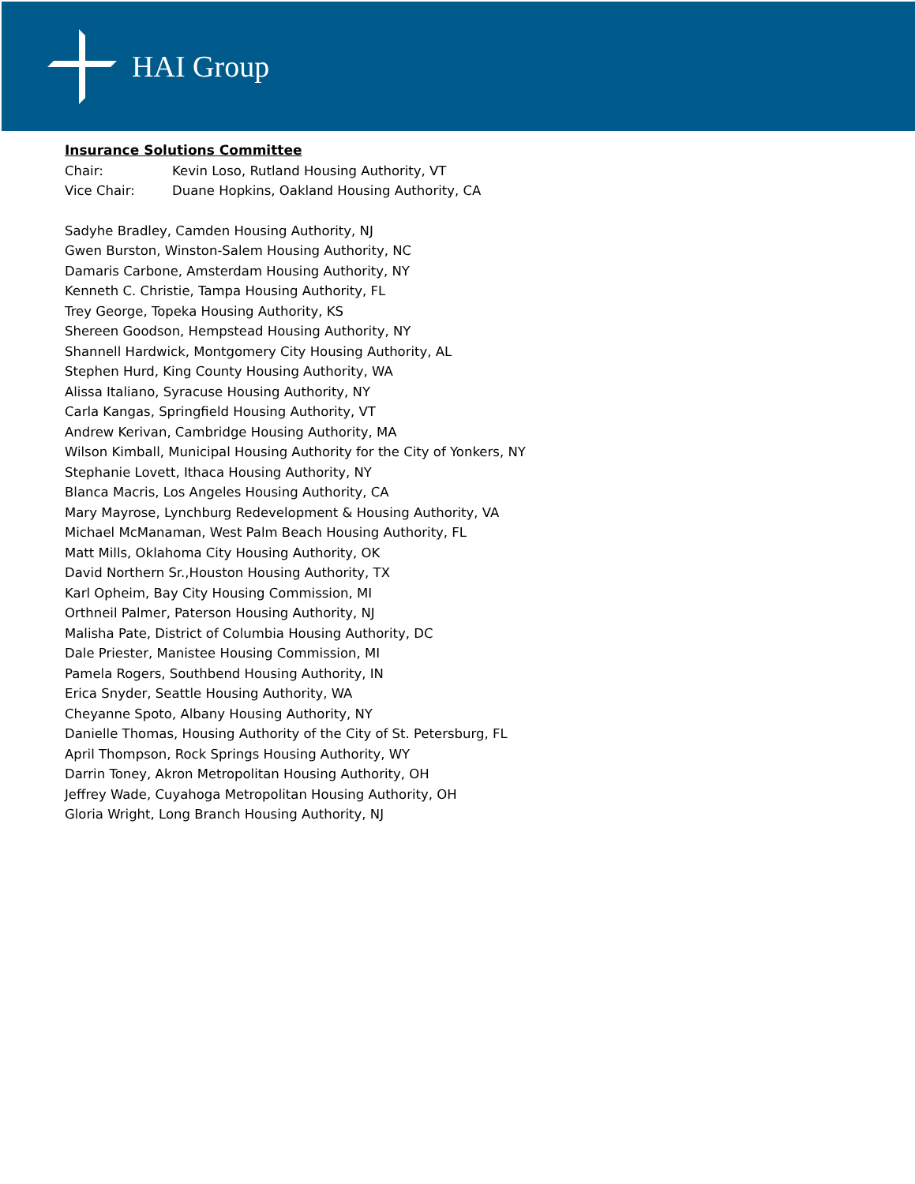HAI Group
Insurance Solutions Committee
Chair: Kevin Loso, Rutland Housing Authority, VT
Vice Chair: Duane Hopkins, Oakland Housing Authority, CA
Sadyhe Bradley, Camden Housing Authority, NJ
Gwen Burston, Winston-Salem Housing Authority, NC
Damaris Carbone, Amsterdam Housing Authority, NY
Kenneth C. Christie, Tampa Housing Authority, FL
Trey George, Topeka Housing Authority, KS
Shereen Goodson, Hempstead Housing Authority, NY
Shannell Hardwick, Montgomery City Housing Authority, AL
Stephen Hurd, King County Housing Authority, WA
Alissa Italiano, Syracuse Housing Authority, NY
Carla Kangas, Springfield Housing Authority, VT
Andrew Kerivan, Cambridge Housing Authority, MA
Wilson Kimball, Municipal Housing Authority for the City of Yonkers, NY
Stephanie Lovett, Ithaca Housing Authority, NY
Blanca Macris, Los Angeles Housing Authority, CA
Mary Mayrose, Lynchburg Redevelopment & Housing Authority, VA
Michael McManaman, West Palm Beach Housing Authority, FL
Matt Mills, Oklahoma City Housing Authority, OK
David Northern Sr.,Houston Housing Authority, TX
Karl Opheim, Bay City Housing Commission, MI
Orthneil Palmer, Paterson Housing Authority, NJ
Malisha Pate, District of Columbia Housing Authority, DC
Dale Priester, Manistee Housing Commission, MI
Pamela Rogers, Southbend Housing Authority, IN
Erica Snyder, Seattle Housing Authority, WA
Cheyanne Spoto, Albany Housing Authority, NY
Danielle Thomas, Housing Authority of the City of St. Petersburg, FL
April Thompson, Rock Springs Housing Authority, WY
Darrin Toney, Akron Metropolitan Housing Authority, OH
Jeffrey Wade, Cuyahoga Metropolitan Housing Authority, OH
Gloria Wright, Long Branch Housing Authority, NJ